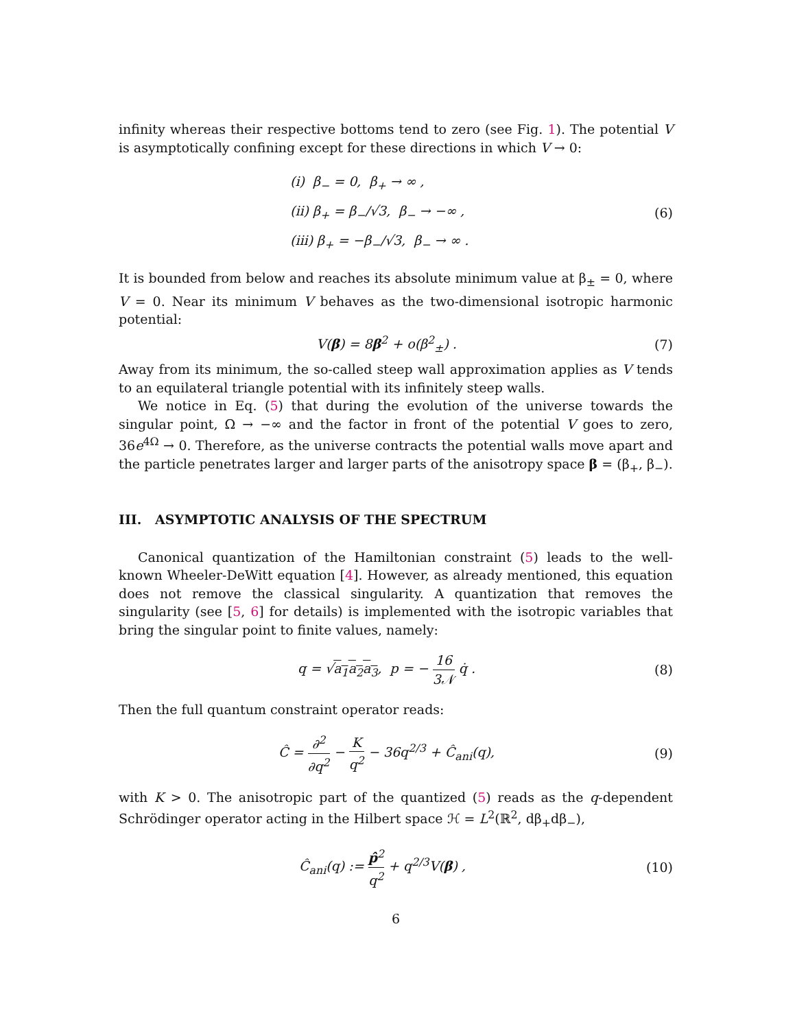infinity whereas their respective bottoms tend to zero (see Fig. 1). The potential V is asymptotically confining except for these directions in which V → 0:
(i) β<sub>−</sub> = 0, β<sub>+</sub> → ∞ ,
(ii) β<sub>+</sub> = β<sub>−</sub>/√3, β<sub>−</sub> → −∞ ,
(iii) β<sub>+</sub> = −β<sub>−</sub>/√3, β<sub>−</sub> → ∞ .
(6)
It is bounded from below and reaches its absolute minimum value at β<sub>±</sub> = 0, where V = 0. Near its minimum V behaves as the two-dimensional isotropic harmonic potential:
V(β) = 8β<sup>2</sup> + o(β<sup>2</sup><sub>±</sub>) . (7)
Away from its minimum, the so-called steep wall approximation applies as V tends to an equilateral triangle potential with its infinitely steep walls.
We notice in Eq. (5) that during the evolution of the universe towards the singular point, Ω → −∞ and the factor in front of the potential V goes to zero, 36e<sup>4Ω</sup> → 0. Therefore, as the universe contracts the potential walls move apart and the particle penetrates larger and larger parts of the anisotropy space β = (β<sub>+</sub>, β<sub>−</sub>).
III. ASYMPTOTIC ANALYSIS OF THE SPECTRUM
Canonical quantization of the Hamiltonian constraint (5) leads to the well-known Wheeler-DeWitt equation [4]. However, as already mentioned, this equation does not remove the classical singularity. A quantization that removes the singularity (see [5, 6] for details) is implemented with the isotropic variables that bring the singular point to finite values, namely:
q = √a<sub>1</sub>a<sub>2</sub>a<sub>3</sub>, p = − 16 3𝒩 q̇ . (8)
Then the full quantum constraint operator reads:
Ĉ = ∂<sup>2</sup> ∂q<sup>2</sup> − K q<sup>2</sup> − 36q<sup>2/3</sup> + Ĉ<sub>ani</sub>(q),
(9)
with K > 0. The anisotropic part of the quantized (5) reads as the q-dependent Schrödinger operator acting in the Hilbert space ℋ = L<sup>2</sup>(ℝ<sup>2</sup>, dβ<sub>+</sub>dβ<sub>−</sub>),
Ĉ<sub>ani</sub>(q) := p̂<sup>2</sup> q<sup>2</sup> + q<sup>2/3</sup>V(β) , (10)
6